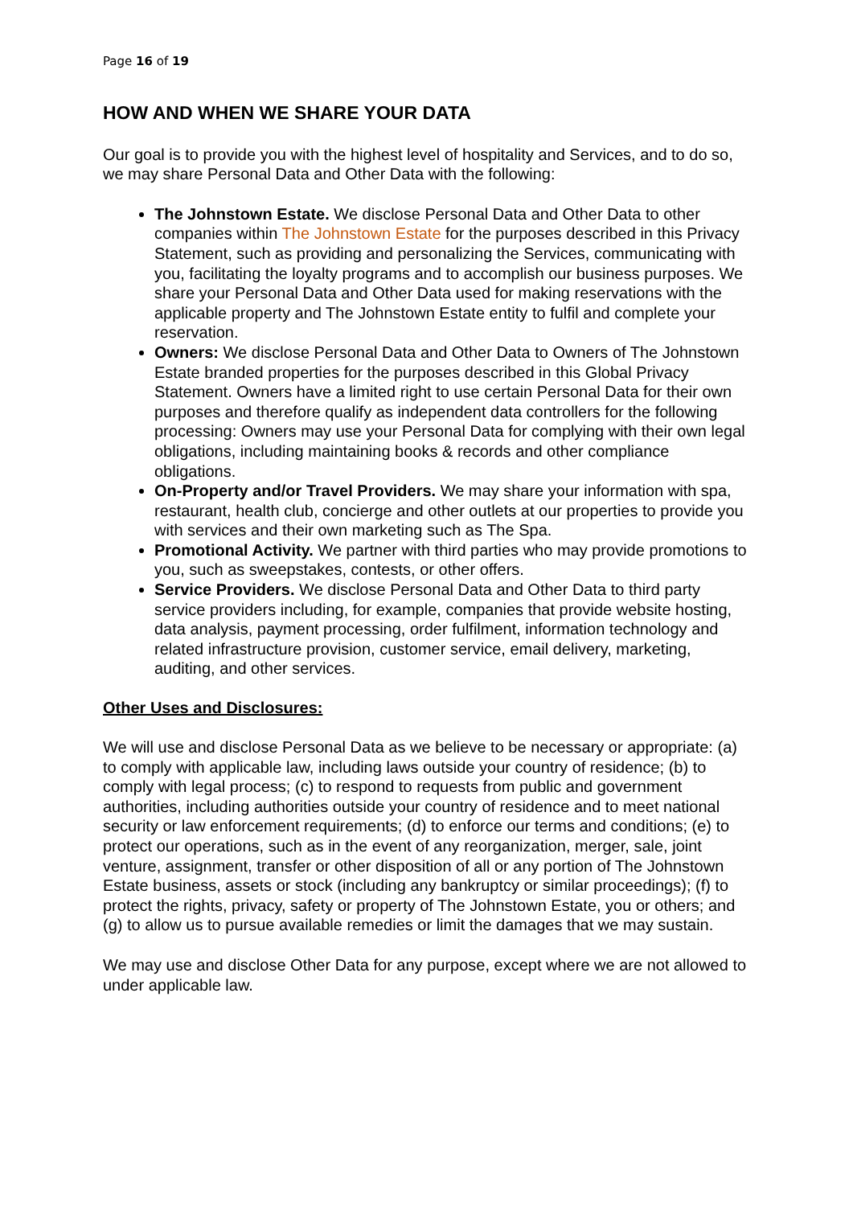Page 16 of 19
HOW AND WHEN WE SHARE YOUR DATA
Our goal is to provide you with the highest level of hospitality and Services, and to do so, we may share Personal Data and Other Data with the following:
The Johnstown Estate. We disclose Personal Data and Other Data to other companies within The Johnstown Estate for the purposes described in this Privacy Statement, such as providing and personalizing the Services, communicating with you, facilitating the loyalty programs and to accomplish our business purposes. We share your Personal Data and Other Data used for making reservations with the applicable property and The Johnstown Estate entity to fulfil and complete your reservation.
Owners: We disclose Personal Data and Other Data to Owners of The Johnstown Estate branded properties for the purposes described in this Global Privacy Statement. Owners have a limited right to use certain Personal Data for their own purposes and therefore qualify as independent data controllers for the following processing: Owners may use your Personal Data for complying with their own legal obligations, including maintaining books & records and other compliance obligations.
On-Property and/or Travel Providers. We may share your information with spa, restaurant, health club, concierge and other outlets at our properties to provide you with services and their own marketing such as The Spa.
Promotional Activity. We partner with third parties who may provide promotions to you, such as sweepstakes, contests, or other offers.
Service Providers. We disclose Personal Data and Other Data to third party service providers including, for example, companies that provide website hosting, data analysis, payment processing, order fulfilment, information technology and related infrastructure provision, customer service, email delivery, marketing, auditing, and other services.
Other Uses and Disclosures:
We will use and disclose Personal Data as we believe to be necessary or appropriate: (a) to comply with applicable law, including laws outside your country of residence; (b) to comply with legal process; (c) to respond to requests from public and government authorities, including authorities outside your country of residence and to meet national security or law enforcement requirements; (d) to enforce our terms and conditions; (e) to protect our operations, such as in the event of any reorganization, merger, sale, joint venture, assignment, transfer or other disposition of all or any portion of The Johnstown Estate business, assets or stock (including any bankruptcy or similar proceedings); (f) to protect the rights, privacy, safety or property of The Johnstown Estate, you or others; and (g) to allow us to pursue available remedies or limit the damages that we may sustain.
We may use and disclose Other Data for any purpose, except where we are not allowed to under applicable law.